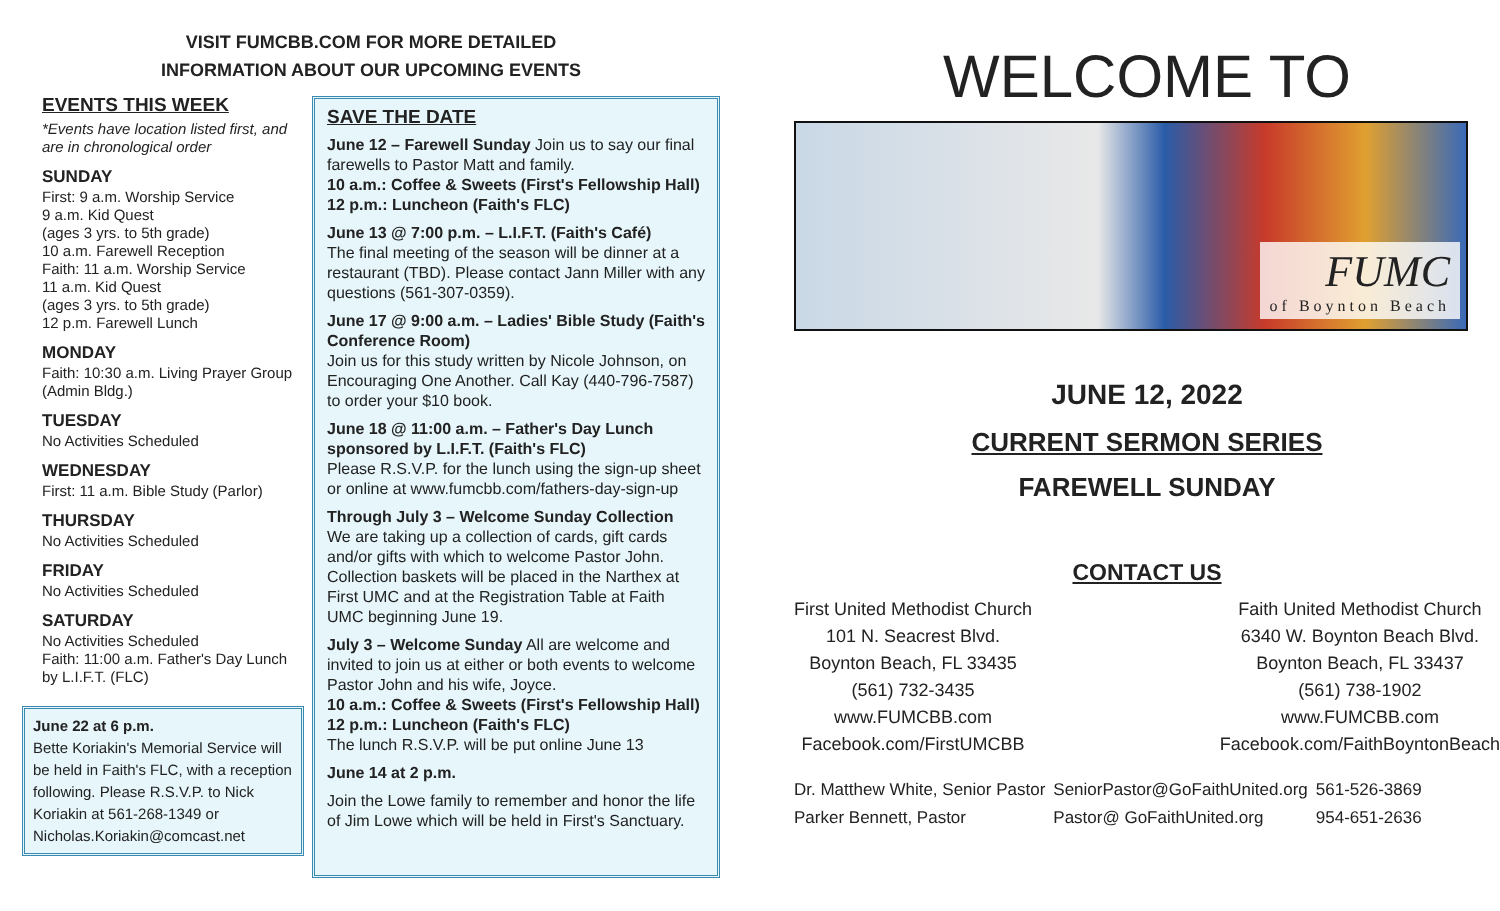VISIT FUMCBB.COM FOR MORE DETAILED
INFORMATION ABOUT OUR UPCOMING EVENTS
EVENTS THIS WEEK
*Events have location listed first, and are in chronological order
SUNDAY
First: 9 a.m. Worship Service
9 a.m. Kid Quest
(ages 3 yrs. to 5th grade)
10 a.m. Farewell Reception
Faith: 11 a.m. Worship Service
11 a.m. Kid Quest
(ages 3 yrs. to 5th grade)
12 p.m. Farewell Lunch
MONDAY
Faith: 10:30 a.m. Living Prayer Group (Admin Bldg.)
TUESDAY
No Activities Scheduled
WEDNESDAY
First: 11 a.m. Bible Study (Parlor)
THURSDAY
No Activities Scheduled
FRIDAY
No Activities Scheduled
SATURDAY
No Activities Scheduled
Faith: 11:00 a.m. Father's Day Lunch by L.I.F.T. (FLC)
June 22 at 6 p.m.
Bette Koriakin's Memorial Service will be held in Faith's FLC, with a reception following. Please R.S.V.P. to Nick Koriakin at 561-268-1349 or Nicholas.Koriakin@comcast.net
SAVE THE DATE
June 12 – Farewell Sunday Join us to say our final farewells to Pastor Matt and family.
10 a.m.: Coffee & Sweets (First's Fellowship Hall)
12 p.m.: Luncheon (Faith's FLC)
June 13 @ 7:00 p.m. – L.I.F.T. (Faith's Café)
The final meeting of the season will be dinner at a restaurant (TBD). Please contact Jann Miller with any questions (561-307-0359).
June 17 @ 9:00 a.m. – Ladies' Bible Study (Faith's Conference Room)
Join us for this study written by Nicole Johnson, on Encouraging One Another. Call Kay (440-796-7587) to order your $10 book.
June 18 @ 11:00 a.m. – Father's Day Lunch sponsored by L.I.F.T. (Faith's FLC)
Please R.S.V.P. for the lunch using the sign-up sheet or online at www.fumcbb.com/fathers-day-sign-up
Through July 3 – Welcome Sunday Collection
We are taking up a collection of cards, gift cards and/or gifts with which to welcome Pastor John. Collection baskets will be placed in the Narthex at First UMC and at the Registration Table at Faith UMC beginning June 19.
July 3 – Welcome Sunday All are welcome and invited to join us at either or both events to welcome Pastor John and his wife, Joyce.
10 a.m.: Coffee & Sweets (First's Fellowship Hall)
12 p.m.: Luncheon (Faith's FLC)
The lunch R.S.V.P. will be put online June 13
June 14 at 2 p.m.
Join the Lowe family to remember and honor the life of Jim Lowe which will be held in First's Sanctuary.
WELCOME TO
FUMC
of Boynton Beach
JUNE 12, 2022
CURRENT SERMON SERIES
FAREWELL SUNDAY
CONTACT US
First United Methodist Church
101 N. Seacrest Blvd.
Boynton Beach, FL 33435
(561) 732-3435
www.FUMCBB.com
Facebook.com/FirstUMCBB
Faith United Methodist Church
6340 W. Boynton Beach Blvd.
Boynton Beach, FL 33437
(561) 738-1902
www.FUMCBB.com
Facebook.com/FaithBoyntonBeach
| Dr. Matthew White, Senior Pastor | SeniorPastor@GoFaithUnited.org | 561-526-3869 |
| Parker Bennett, Pastor | Pastor@ GoFaithUnited.org | 954-651-2636 |